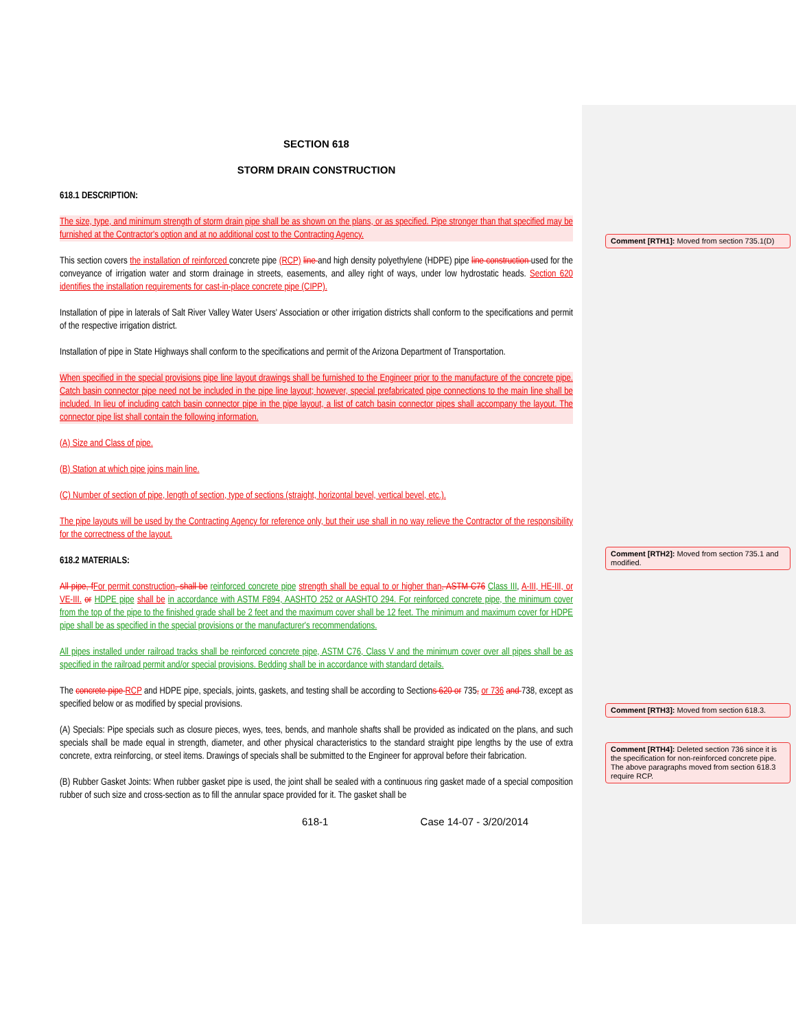SECTION 618
STORM DRAIN CONSTRUCTION
618.1 DESCRIPTION:
The size, type, and minimum strength of storm drain pipe shall be as shown on the plans, or as specified. Pipe stronger than that specified may be furnished at the Contractor's option and at no additional cost to the Contracting Agency.
This section covers the installation of reinforced concrete pipe (RCP) line and high density polyethylene (HDPE) pipe line construction used for the conveyance of irrigation water and storm drainage in streets, easements, and alley right of ways, under low hydrostatic heads. Section 620 identifies the installation requirements for cast-in-place concrete pipe (CIPP).
Installation of pipe in laterals of Salt River Valley Water Users' Association or other irrigation districts shall conform to the specifications and permit of the respective irrigation district.
Installation of pipe in State Highways shall conform to the specifications and permit of the Arizona Department of Transportation.
When specified in the special provisions pipe line layout drawings shall be furnished to the Engineer prior to the manufacture of the concrete pipe. Catch basin connector pipe need not be included in the pipe line layout; however, special prefabricated pipe connections to the main line shall be included. In lieu of including catch basin connector pipe in the pipe layout, a list of catch basin connector pipes shall accompany the layout. The connector pipe list shall contain the following information.
(A) Size and Class of pipe.
(B) Station at which pipe joins main line.
(C) Number of section of pipe, length of section, type of sections (straight, horizontal bevel, vertical bevel, etc.).
The pipe layouts will be used by the Contracting Agency for reference only, but their use shall in no way relieve the Contractor of the responsibility for the correctness of the layout.
618.2 MATERIALS:
All pipe, f For permit construction, shall be reinforced concrete pipe strength shall be equal to or higher than, ASTM C76 Class III, A-III, HE-III, or VE-III. or HDPE pipe shall be in accordance with ASTM F894, AASHTO 252 or AASHTO 294. For reinforced concrete pipe, the minimum cover from the top of the pipe to the finished grade shall be 2 feet and the maximum cover shall be 12 feet. The minimum and maximum cover for HDPE pipe shall be as specified in the special provisions or the manufacturer's recommendations.
All pipes installed under railroad tracks shall be reinforced concrete pipe, ASTM C76, Class V and the minimum cover over all pipes shall be as specified in the railroad permit and/or special provisions. Bedding shall be in accordance with standard details.
The concrete pipe RCP and HDPE pipe, specials, joints, gaskets, and testing shall be according to Sections 620 or 735, or 736 and 738, except as specified below or as modified by special provisions.
(A) Specials: Pipe specials such as closure pieces, wyes, tees, bends, and manhole shafts shall be provided as indicated on the plans, and such specials shall be made equal in strength, diameter, and other physical characteristics to the standard straight pipe lengths by the use of extra concrete, extra reinforcing, or steel items. Drawings of specials shall be submitted to the Engineer for approval before their fabrication.
(B) Rubber Gasket Joints: When rubber gasket pipe is used, the joint shall be sealed with a continuous ring gasket made of a special composition rubber of such size and cross-section as to fill the annular space provided for it. The gasket shall be
618-1 Case 14-07 - 3/20/2014
Comment [RTH1]: Moved from section 735.1(D)
Comment [RTH2]: Moved from section 735.1 and modified.
Comment [RTH3]: Moved from section 618.3.
Comment [RTH4]: Deleted section 736 since it is the specification for non-reinforced concrete pipe. The above paragraphs moved from section 618.3 require RCP.